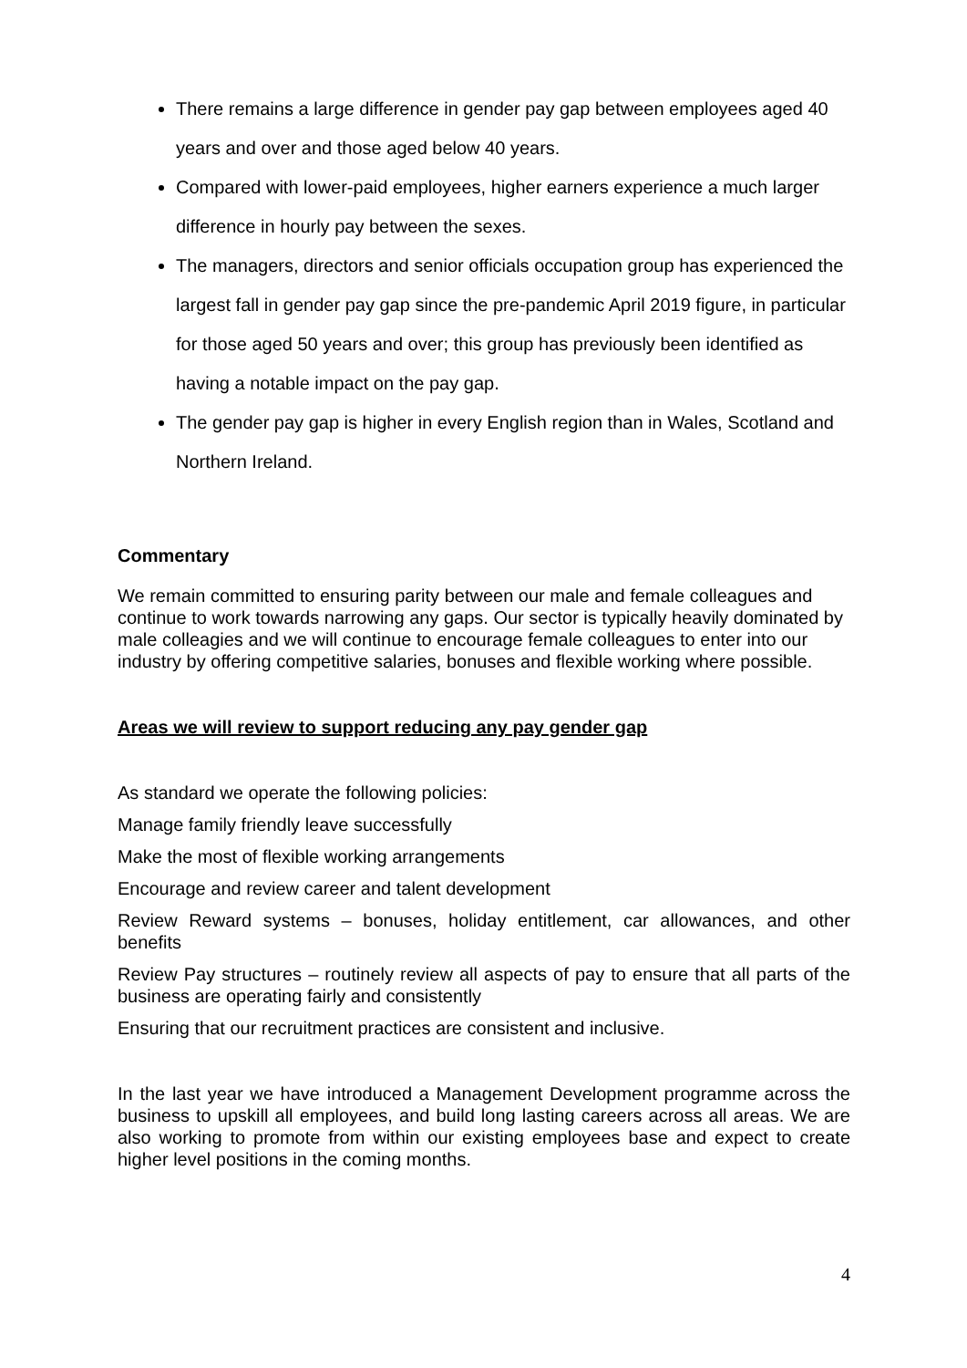There remains a large difference in gender pay gap between employees aged 40 years and over and those aged below 40 years.
Compared with lower-paid employees, higher earners experience a much larger difference in hourly pay between the sexes.
The managers, directors and senior officials occupation group has experienced the largest fall in gender pay gap since the pre-pandemic April 2019 figure, in particular for those aged 50 years and over; this group has previously been identified as having a notable impact on the pay gap.
The gender pay gap is higher in every English region than in Wales, Scotland and Northern Ireland.
Commentary
We remain committed to ensuring parity between our male and female colleagues and continue to work towards narrowing any gaps. Our sector is typically heavily dominated by male colleagies and we will continue to encourage female colleagues to enter into our industry by offering competitive salaries, bonuses and flexible working where possible.
Areas we will review to support reducing any pay gender gap
As standard we operate the following policies:
Manage family friendly leave successfully
Make the most of flexible working arrangements
Encourage and review career and talent development
Review Reward systems – bonuses, holiday entitlement, car allowances, and other benefits
Review Pay structures – routinely review all aspects of pay to ensure that all parts of the business are operating fairly and consistently
Ensuring that our recruitment practices are consistent and inclusive.
In the last year we have introduced a Management Development programme across the business to upskill all employees, and build long lasting careers across all areas. We are also working to promote from within our existing employees base and expect to create higher level positions in the coming months.
4